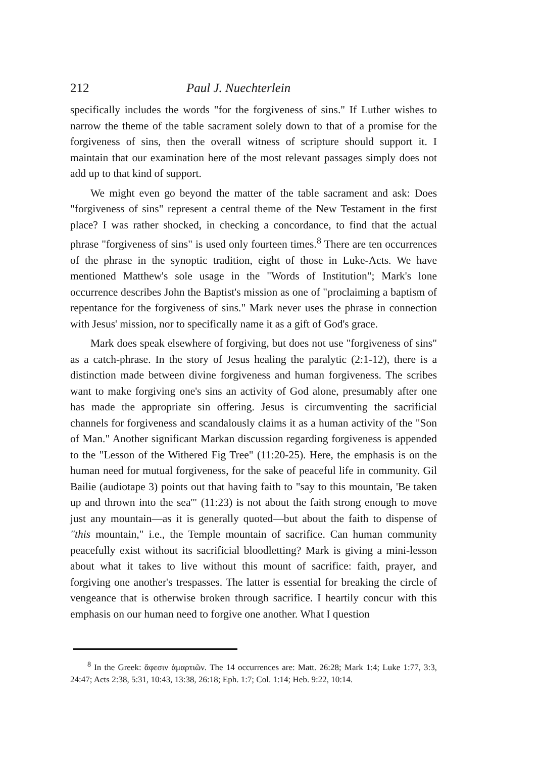212 Paul J. Nuechterlein
specifically includes the words "for the forgiveness of sins." If Luther wishes to narrow the theme of the table sacrament solely down to that of a promise for the forgiveness of sins, then the overall witness of scripture should support it. I maintain that our examination here of the most relevant passages simply does not add up to that kind of support.
We might even go beyond the matter of the table sacrament and ask: Does "forgiveness of sins" represent a central theme of the New Testament in the first place? I was rather shocked, in checking a concordance, to find that the actual phrase "forgiveness of sins" is used only fourteen times.<sup>8</sup> There are ten occurrences of the phrase in the synoptic tradition, eight of those in Luke-Acts. We have mentioned Matthew's sole usage in the "Words of Institution"; Mark's lone occurrence describes John the Baptist's mission as one of "proclaiming a baptism of repentance for the forgiveness of sins." Mark never uses the phrase in connection with Jesus' mission, nor to specifically name it as a gift of God's grace.
Mark does speak elsewhere of forgiving, but does not use "forgiveness of sins" as a catch-phrase. In the story of Jesus healing the paralytic (2:1-12), there is a distinction made between divine forgiveness and human forgiveness. The scribes want to make forgiving one's sins an activity of God alone, presumably after one has made the appropriate sin offering. Jesus is circumventing the sacrificial channels for forgiveness and scandalously claims it as a human activity of the "Son of Man." Another significant Markan discussion regarding forgiveness is appended to the "Lesson of the Withered Fig Tree" (11:20-25). Here, the emphasis is on the human need for mutual forgiveness, for the sake of peaceful life in community. Gil Bailie (audiotape 3) points out that having faith to "say to this mountain, 'Be taken up and thrown into the sea'" (11:23) is not about the faith strong enough to move just any mountain—as it is generally quoted—but about the faith to dispense of "this mountain," i.e., the Temple mountain of sacrifice. Can human community peacefully exist without its sacrificial bloodletting? Mark is giving a mini-lesson about what it takes to live without this mount of sacrifice: faith, prayer, and forgiving one another's trespasses. The latter is essential for breaking the circle of vengeance that is otherwise broken through sacrifice. I heartily concur with this emphasis on our human need to forgive one another. What I question
<sup>8</sup> In the Greek: ἄφεσιν ἁμαρτιῶν. The 14 occurrences are: Matt. 26:28; Mark 1:4; Luke 1:77, 3:3, 24:47; Acts 2:38, 5:31, 10:43, 13:38, 26:18; Eph. 1:7; Col. 1:14; Heb. 9:22, 10:14.